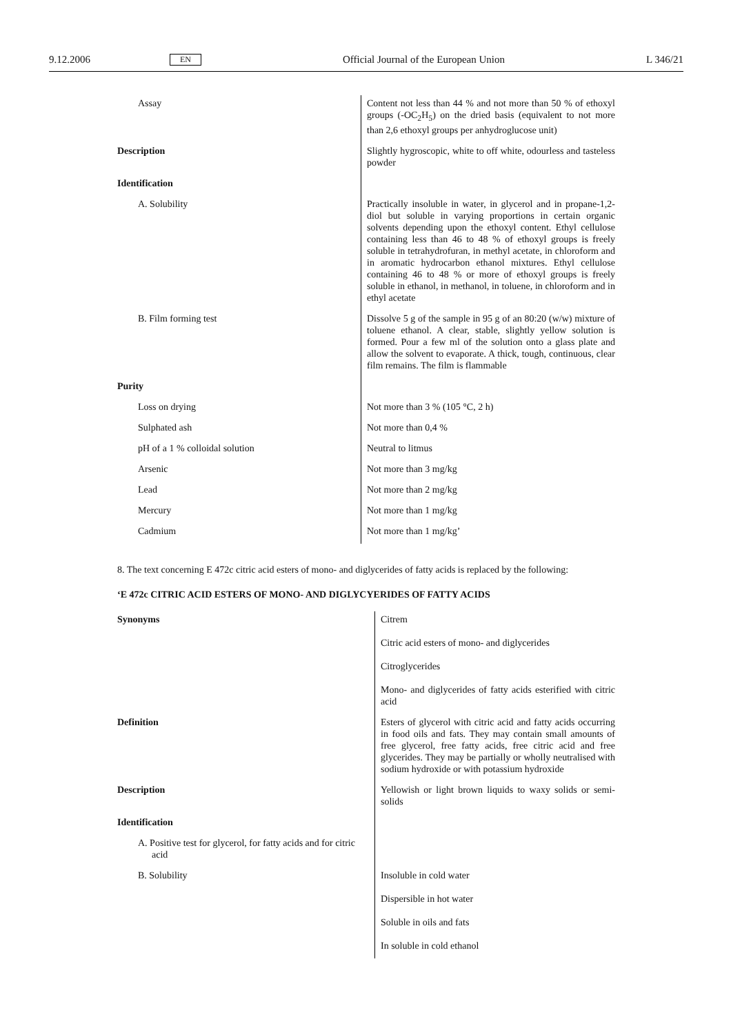9.12.2006 EN Official Journal of the European Union L 346/21
| Assay | Content not less than 44 % and not more than 50 % of ethoxyl groups (-OC<sub>2</sub>H<sub>5</sub>) on the dried basis (equivalent to not more than 2,6 ethoxyl groups per anhydroglucose unit) |
| Description | Slightly hygroscopic, white to off white, odourless and tasteless powder |
| Identification | |
| A. Solubility | Practically insoluble in water, in glycerol and in propane-1,2-diol but soluble in varying proportions in certain organic solvents depending upon the ethoxyl content. Ethyl cellulose containing less than 46 to 48 % of ethoxyl groups is freely soluble in tetrahydrofuran, in methyl acetate, in chloroform and in aromatic hydrocarbon ethanol mixtures. Ethyl cellulose containing 46 to 48 % or more of ethoxyl groups is freely soluble in ethanol, in methanol, in toluene, in chloroform and in ethyl acetate |
| B. Film forming test | Dissolve 5 g of the sample in 95 g of an 80:20 (w/w) mixture of toluene ethanol. A clear, stable, slightly yellow solution is formed. Pour a few ml of the solution onto a glass plate and allow the solvent to evaporate. A thick, tough, continuous, clear film remains. The film is flammable |
| Purity | |
| Loss on drying | Not more than 3 % (105 °C, 2 h) |
| Sulphated ash | Not more than 0,4 % |
| pH of a 1 % colloidal solution | Neutral to litmus |
| Arsenic | Not more than 3 mg/kg |
| Lead | Not more than 2 mg/kg |
| Mercury | Not more than 1 mg/kg |
| Cadmium | Not more than 1 mg/kg’ |
8. The text concerning E 472c citric acid esters of mono- and diglycerides of fatty acids is replaced by the following:
‘E 472c CITRIC ACID ESTERS OF MONO- AND DIGLYCYERIDES OF FATTY ACIDS
| Synonyms | Citrem Citric acid esters of mono- and diglycerides Citroglycerides Mono- and diglycerides of fatty acids esterified with citric acid |
| Definition | Esters of glycerol with citric acid and fatty acids occurring in food oils and fats. They may contain small amounts of free glycerol, free fatty acids, free citric acid and free glycerides. They may be partially or wholly neutralised with sodium hydroxide or with potassium hydroxide |
| Description | Yellowish or light brown liquids to waxy solids or semi-solids |
| Identification | |
| A. Positive test for glycerol, for fatty acids and for citric acid | |
| B. Solubility | Insoluble in cold water Dispersible in hot water Soluble in oils and fats In soluble in cold ethanol |